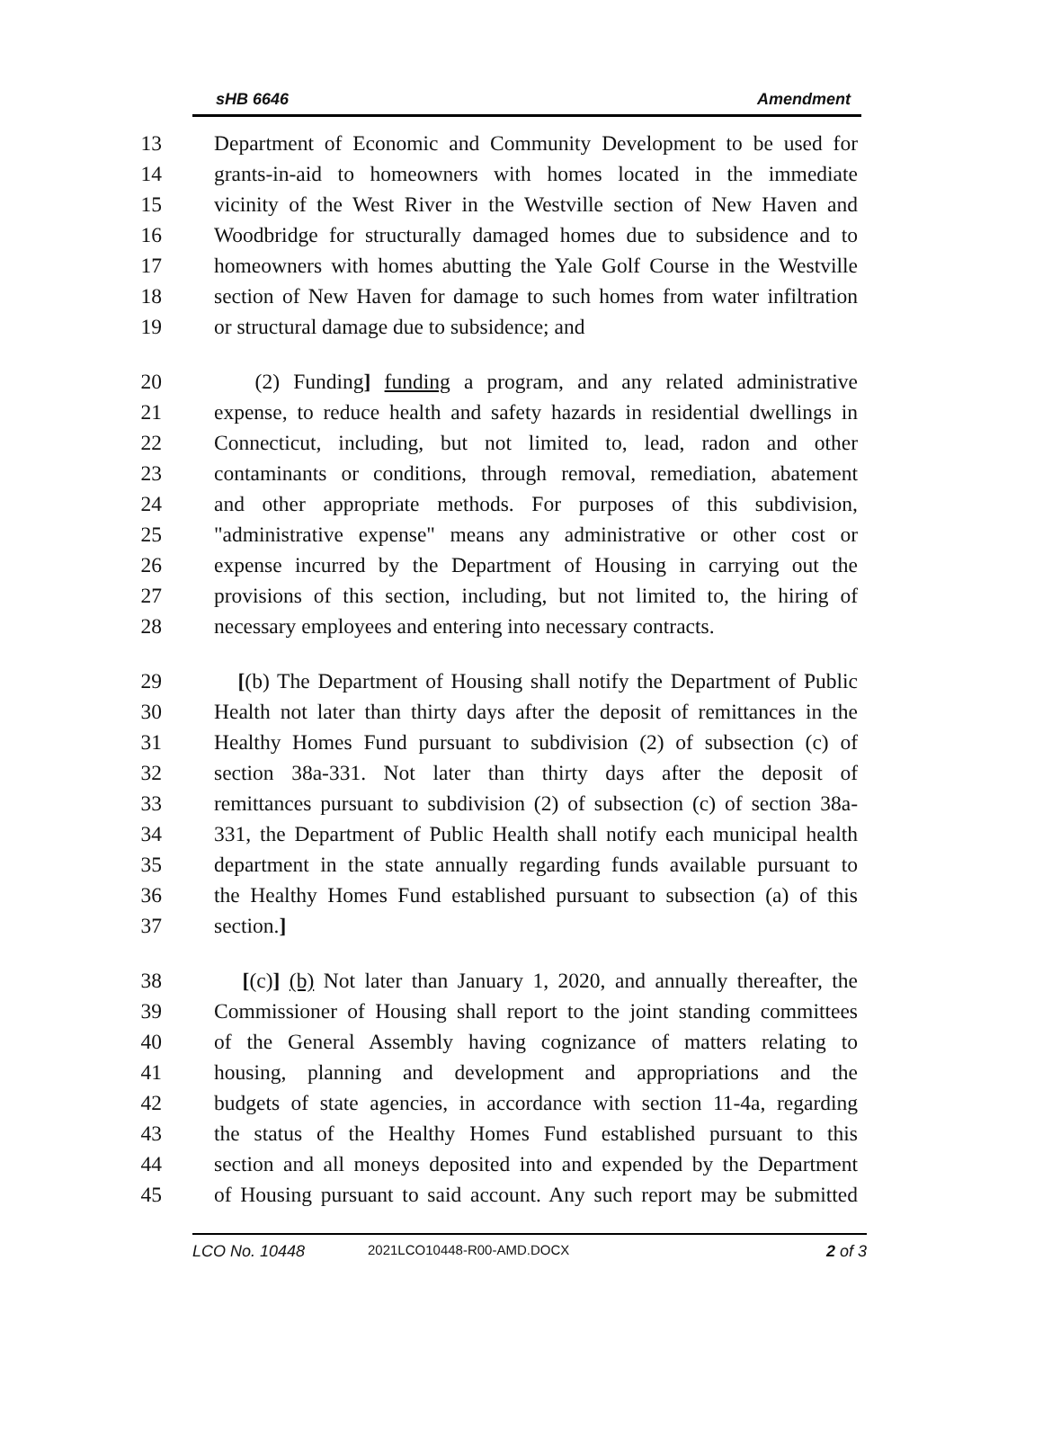sHB 6646 Amendment
13 Department of Economic and Community Development to be used for
14 grants-in-aid to homeowners with homes located in the immediate
15 vicinity of the West River in the Westville section of New Haven and
16 Woodbridge for structurally damaged homes due to subsidence and to
17 homeowners with homes abutting the Yale Golf Course in the Westville
18 section of New Haven for damage to such homes from water infiltration
19 or structural damage due to subsidence; and
20 (2) Funding] funding a program, and any related administrative
21 expense, to reduce health and safety hazards in residential dwellings in
22 Connecticut, including, but not limited to, lead, radon and other
23 contaminants or conditions, through removal, remediation, abatement
24 and other appropriate methods. For purposes of this subdivision,
25 "administrative expense" means any administrative or other cost or
26 expense incurred by the Department of Housing in carrying out the
27 provisions of this section, including, but not limited to, the hiring of
28 necessary employees and entering into necessary contracts.
29 [(b) The Department of Housing shall notify the Department of Public
30 Health not later than thirty days after the deposit of remittances in the
31 Healthy Homes Fund pursuant to subdivision (2) of subsection (c) of
32 section 38a-331. Not later than thirty days after the deposit of
33 remittances pursuant to subdivision (2) of subsection (c) of section 38a-
34 331, the Department of Public Health shall notify each municipal health
35 department in the state annually regarding funds available pursuant to
36 the Healthy Homes Fund established pursuant to subsection (a) of this
37 section.]
38 [(c)] (b) Not later than January 1, 2020, and annually thereafter, the
39 Commissioner of Housing shall report to the joint standing committees
40 of the General Assembly having cognizance of matters relating to
41 housing, planning and development and appropriations and the
42 budgets of state agencies, in accordance with section 11-4a, regarding
43 the status of the Healthy Homes Fund established pursuant to this
44 section and all moneys deposited into and expended by the Department
45 of Housing pursuant to said account. Any such report may be submitted
LCO No. 10448 2021LCO10448-R00-AMD.DOCX 2 of 3